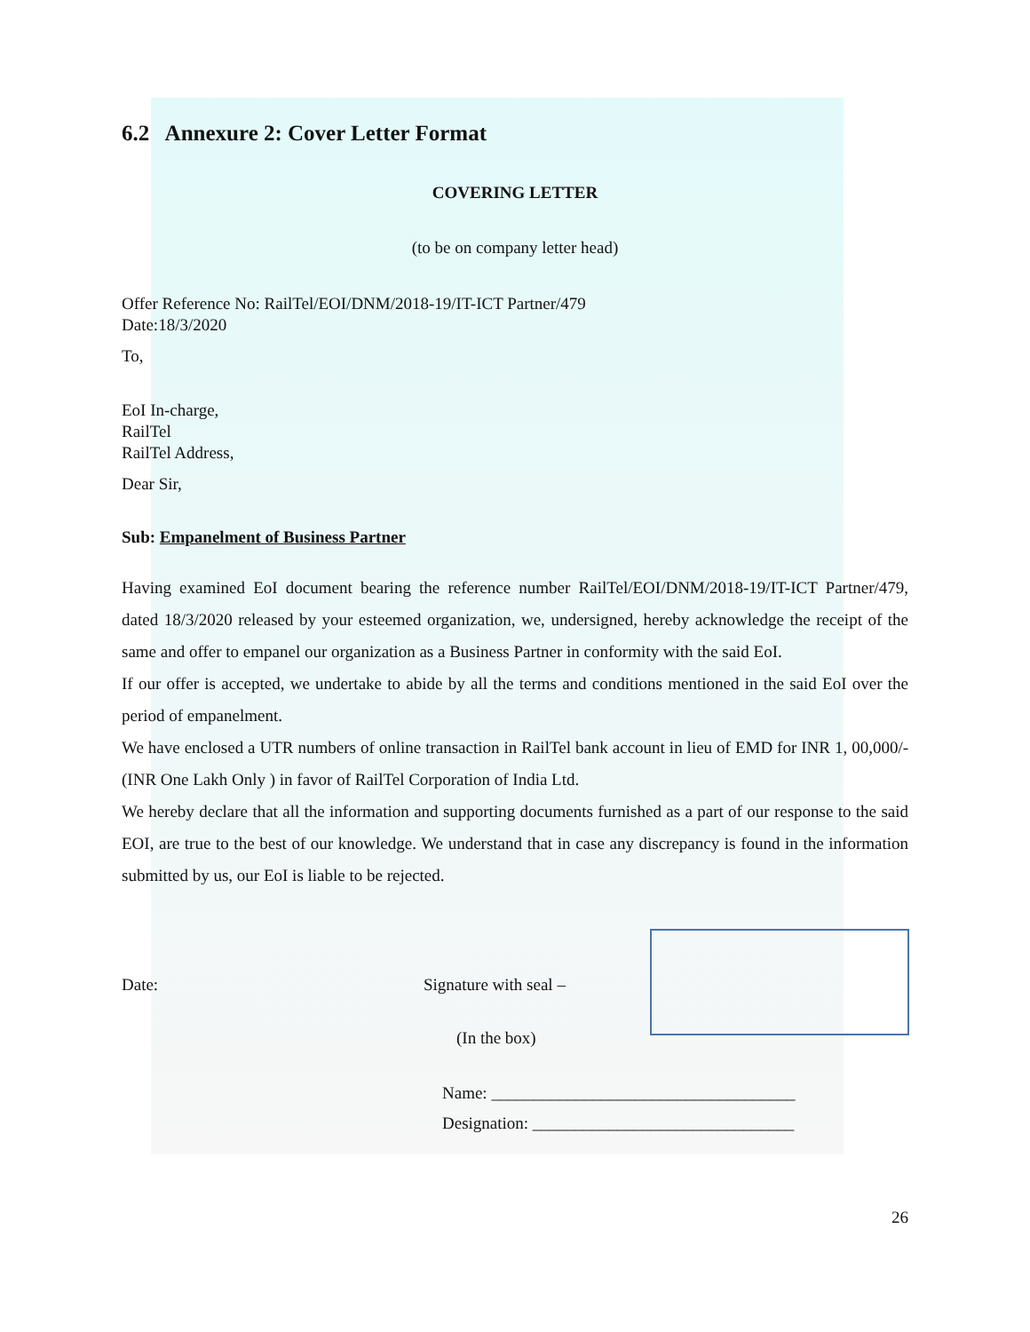6.2 Annexure 2: Cover Letter Format
COVERING LETTER
(to be on company letter head)
Offer Reference No: RailTel/EOI/DNM/2018-19/IT-ICT Partner/479
Date:18/3/2020
To,
EoI In-charge,
RailTel
RailTel Address,
Dear Sir,
Sub: Empanelment of Business Partner
Having examined EoI document bearing the reference number RailTel/EOI/DNM/2018-19/IT-ICT Partner/479, dated 18/3/2020 released by your esteemed organization, we, undersigned, hereby acknowledge the receipt of the same and offer to empanel our organization as a Business Partner in conformity with the said EoI.
If our offer is accepted, we undertake to abide by all the terms and conditions mentioned in the said EoI over the period of empanelment.
We have enclosed a UTR numbers of online transaction in RailTel bank account in lieu of EMD for INR 1, 00,000/- (INR One Lakh Only ) in favor of RailTel Corporation of India Ltd.
We hereby declare that all the information and supporting documents furnished as a part of our response to the said EOI, are true to the best of our knowledge. We understand that in case any discrepancy is found in the information submitted by us, our EoI is liable to be rejected.
Date: Signature with seal –
(In the box)
Name: ____________________________________
Designation: _______________________________
26